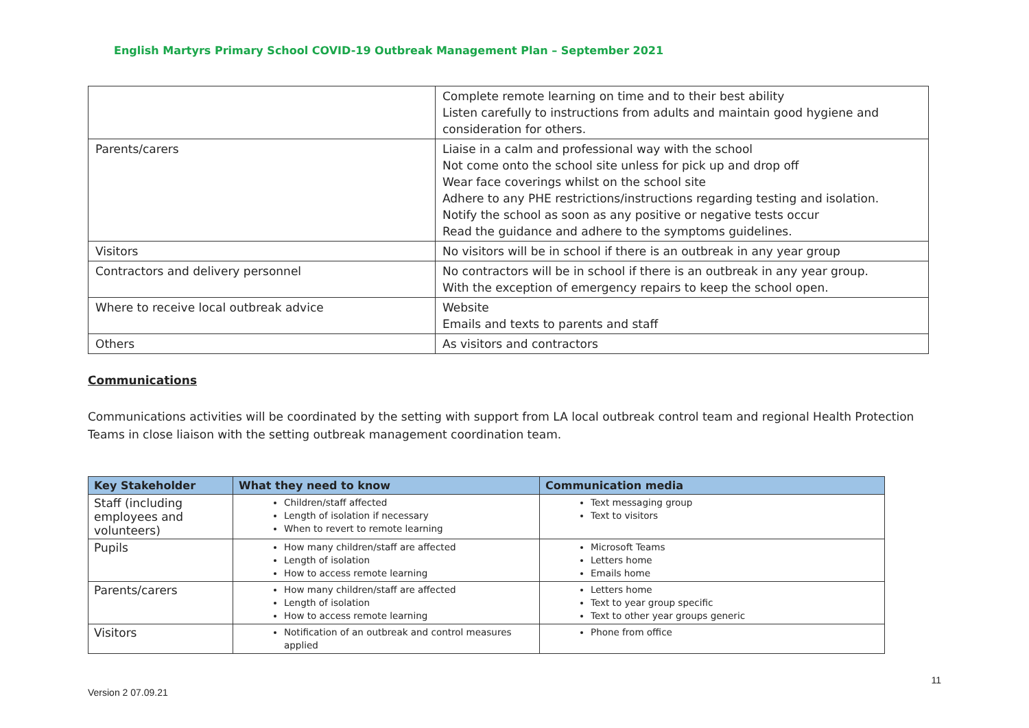English Martyrs Primary School COVID-19 Outbreak Management Plan – September 2021
| | Complete remote learning on time and to their best ability Listen carefully to instructions from adults and maintain good hygiene and consideration for others. |
| Parents/carers | Liaise in a calm and professional way with the school Not come onto the school site unless for pick up and drop off Wear face coverings whilst on the school site Adhere to any PHE restrictions/instructions regarding testing and isolation. Notify the school as soon as any positive or negative tests occur Read the guidance and adhere to the symptoms guidelines. |
| Visitors | No visitors will be in school if there is an outbreak in any year group |
| Contractors and delivery personnel | No contractors will be in school if there is an outbreak in any year group. With the exception of emergency repairs to keep the school open. |
| Where to receive local outbreak advice | Website Emails and texts to parents and staff |
| Others | As visitors and contractors |
Communications
Communications activities will be coordinated by the setting with support from LA local outbreak control team and regional Health Protection Teams in close liaison with the setting outbreak management coordination team.
| Key Stakeholder | What they need to know | Communication media |
| --- | --- | --- |
| Staff (including employees and volunteers) | Children/staff affected Length of isolation if necessary When to revert to remote learning | Text messaging group Text to visitors |
| Pupils | How many children/staff are affected Length of isolation How to access remote learning | Microsoft Teams Letters home Emails home |
| Parents/carers | How many children/staff are affected Length of isolation How to access remote learning | Letters home Text to year group specific Text to other year groups generic |
| Visitors | Notification of an outbreak and control measures applied | Phone from office |
Version 2 07.09.21 11